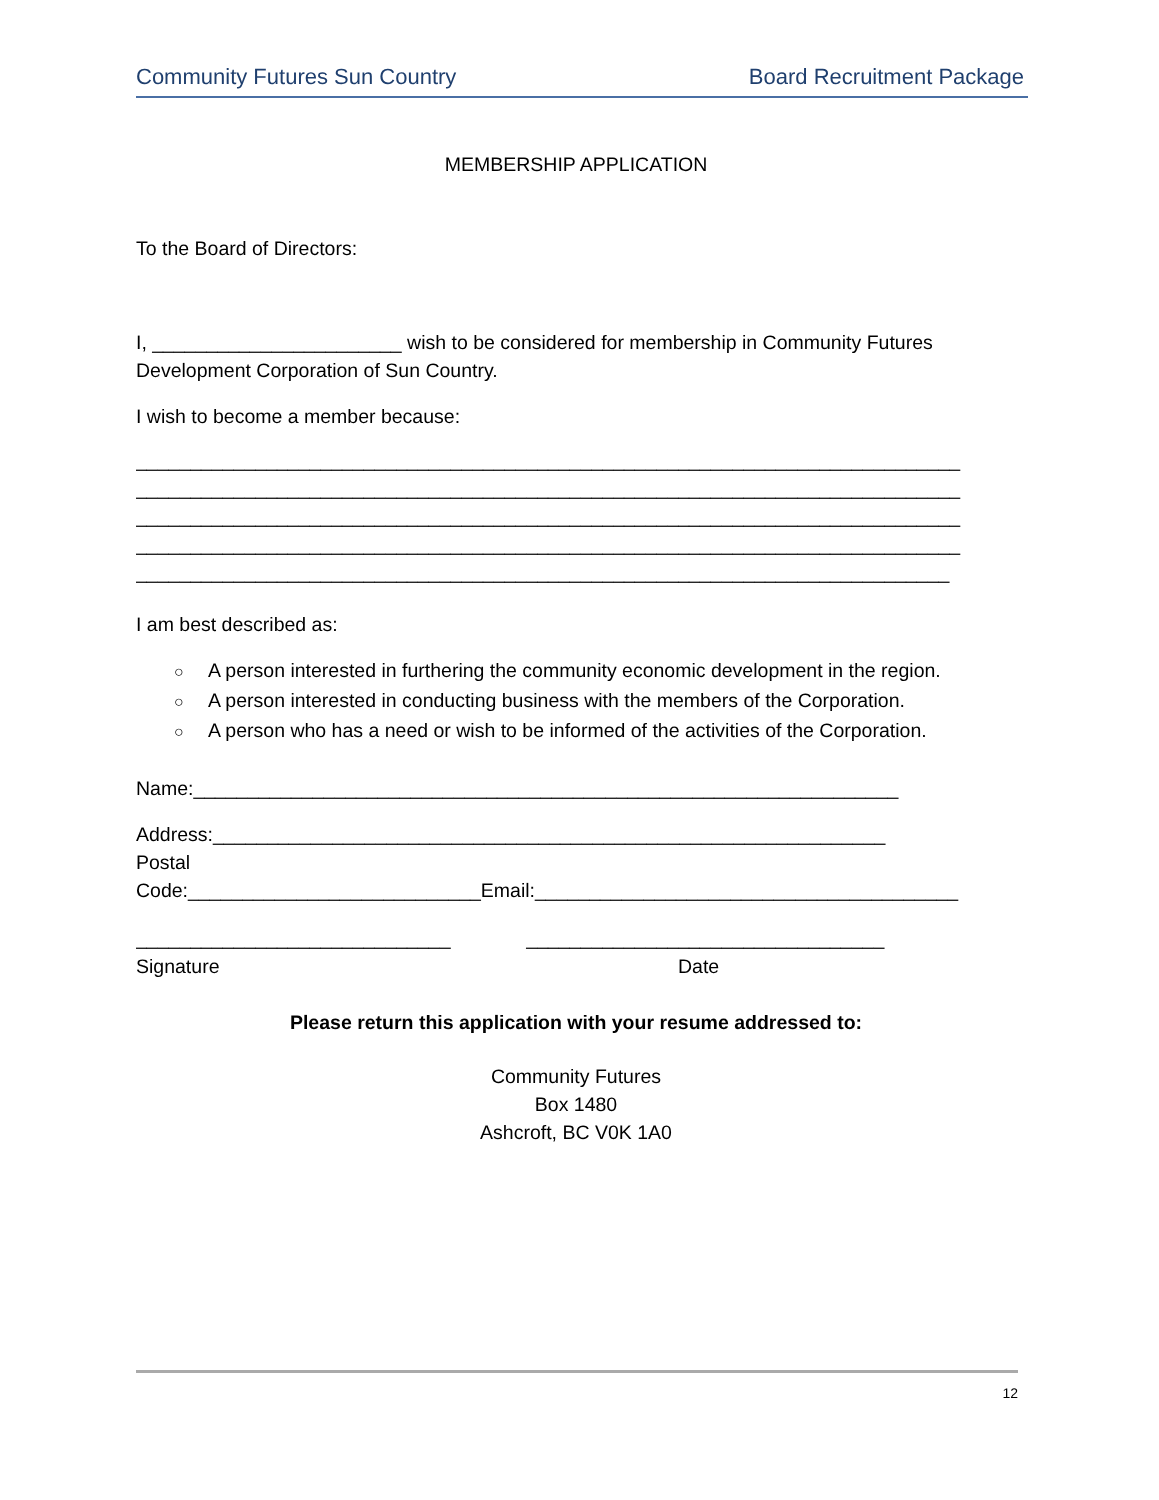Community Futures Sun Country Board Recruitment Package
MEMBERSHIP APPLICATION
To the Board of Directors:
I, _______________________ wish to be considered for membership in Community Futures Development Corporation of Sun Country.
I wish to become a member because:
____________________________________________________________________________
____________________________________________________________________________
____________________________________________________________________________
____________________________________________________________________________
___________________________________________________________________________
I am best described as:
○ A person interested in furthering the community economic development in the region.
○ A person interested in conducting business with the members of the Corporation.
○ A person who has a need or wish to be informed of the activities of the Corporation.
Name:_________________________________________________________________
Address:______________________________________________________________
Postal
Code:___________________________Email:_______________________________________
_____________________________ _________________________________
Signature Date
Please return this application with your resume addressed to:
Community Futures
Box 1480
Ashcroft, BC V0K 1A0
12